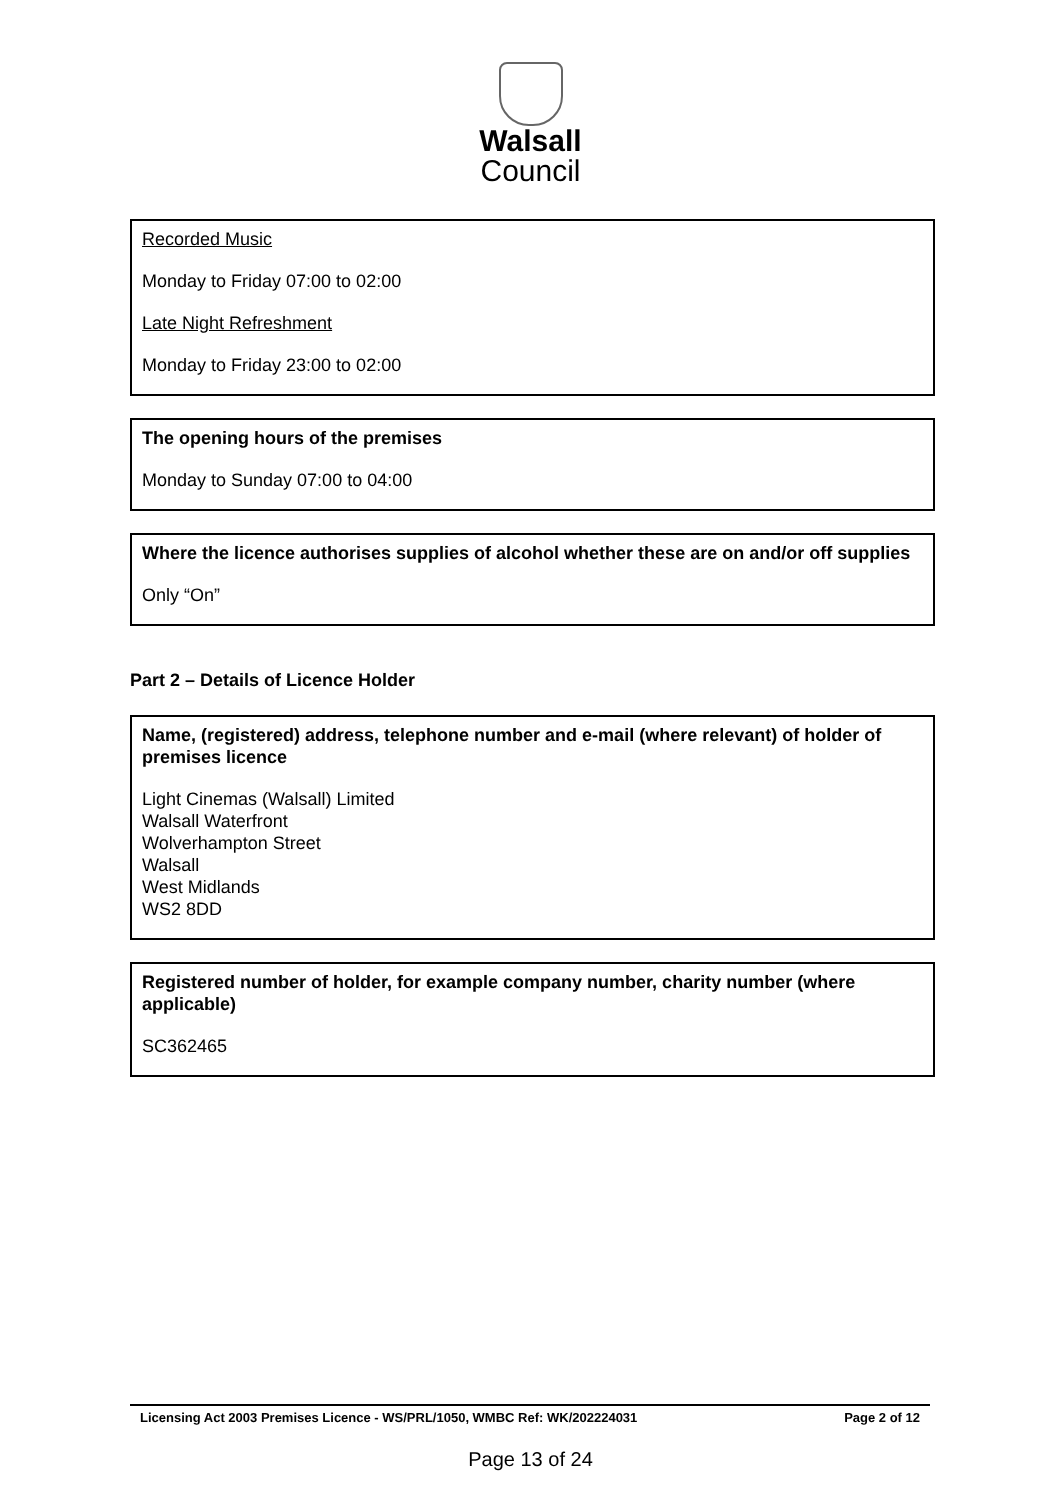Walsall
Council
Recorded Music
Monday to Friday 07:00 to 02:00
Late Night Refreshment
Monday to Friday 23:00 to 02:00
The opening hours of the premises
Monday to Sunday 07:00 to 04:00
Where the licence authorises supplies of alcohol whether these are on and/or off supplies
Only “On”
Part 2 – Details of Licence Holder
Name, (registered) address, telephone number and e-mail (where relevant) of holder of premises licence
Light Cinemas (Walsall) Limited
Walsall Waterfront
Wolverhampton Street
Walsall
West Midlands
WS2 8DD
Registered number of holder, for example company number, charity number (where applicable)
SC362465
Licensing Act 2003 Premises Licence - WS/PRL/1050, WMBC Ref: WK/202224031 Page 2 of 12
Page 13 of 24